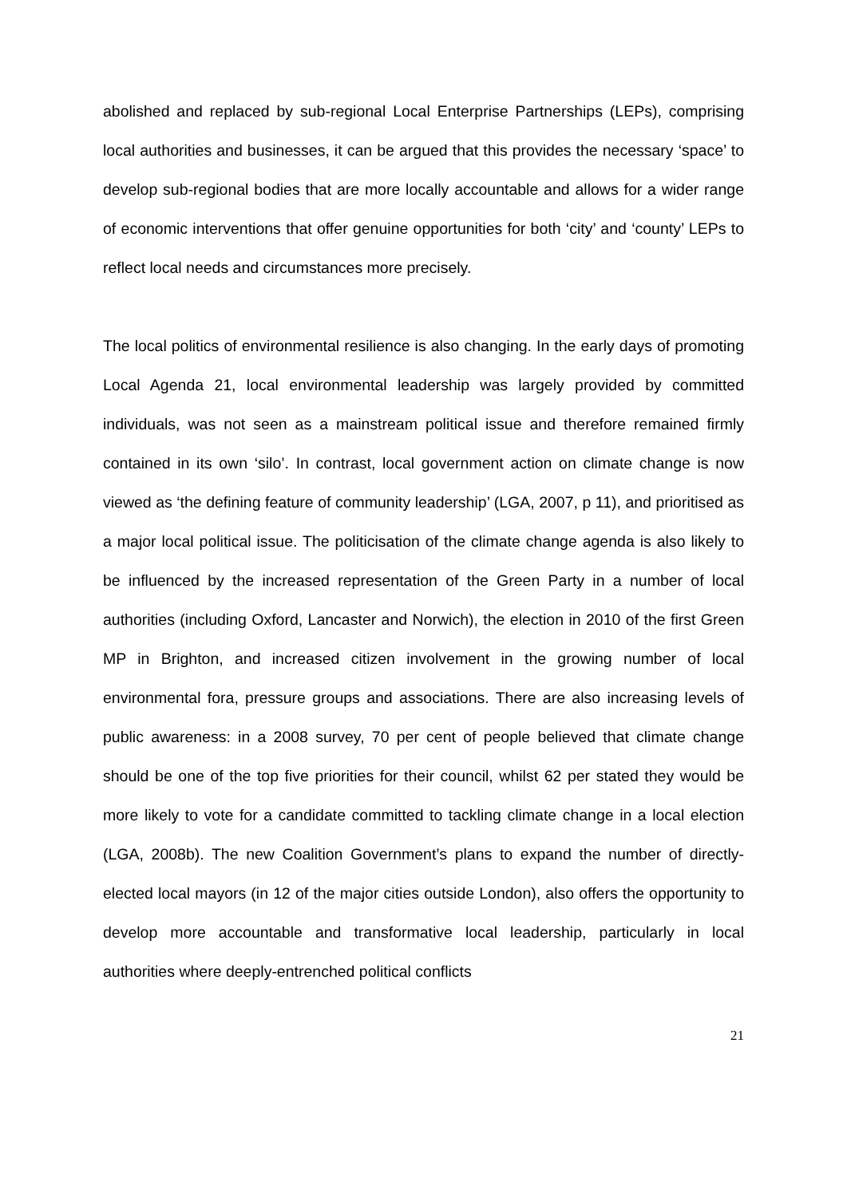abolished and replaced by sub-regional Local Enterprise Partnerships (LEPs), comprising local authorities and businesses, it can be argued that this provides the necessary ‘space’ to develop sub-regional bodies that are more locally accountable and allows for a wider range of economic interventions that offer genuine opportunities for both ‘city’ and ‘county’ LEPs to reflect local needs and circumstances more precisely.
The local politics of environmental resilience is also changing. In the early days of promoting Local Agenda 21, local environmental leadership was largely provided by committed individuals, was not seen as a mainstream political issue and therefore remained firmly contained in its own ‘silo’. In contrast, local government action on climate change is now viewed as ‘the defining feature of community leadership’ (LGA, 2007, p 11), and prioritised as a major local political issue. The politicisation of the climate change agenda is also likely to be influenced by the increased representation of the Green Party in a number of local authorities (including Oxford, Lancaster and Norwich), the election in 2010 of the first Green MP in Brighton, and increased citizen involvement in the growing number of local environmental fora, pressure groups and associations. There are also increasing levels of public awareness: in a 2008 survey, 70 per cent of people believed that climate change should be one of the top five priorities for their council, whilst 62 per stated they would be more likely to vote for a candidate committed to tackling climate change in a local election (LGA, 2008b). The new Coalition Government’s plans to expand the number of directly-elected local mayors (in 12 of the major cities outside London), also offers the opportunity to develop more accountable and transformative local leadership, particularly in local authorities where deeply-entrenched political conflicts
21